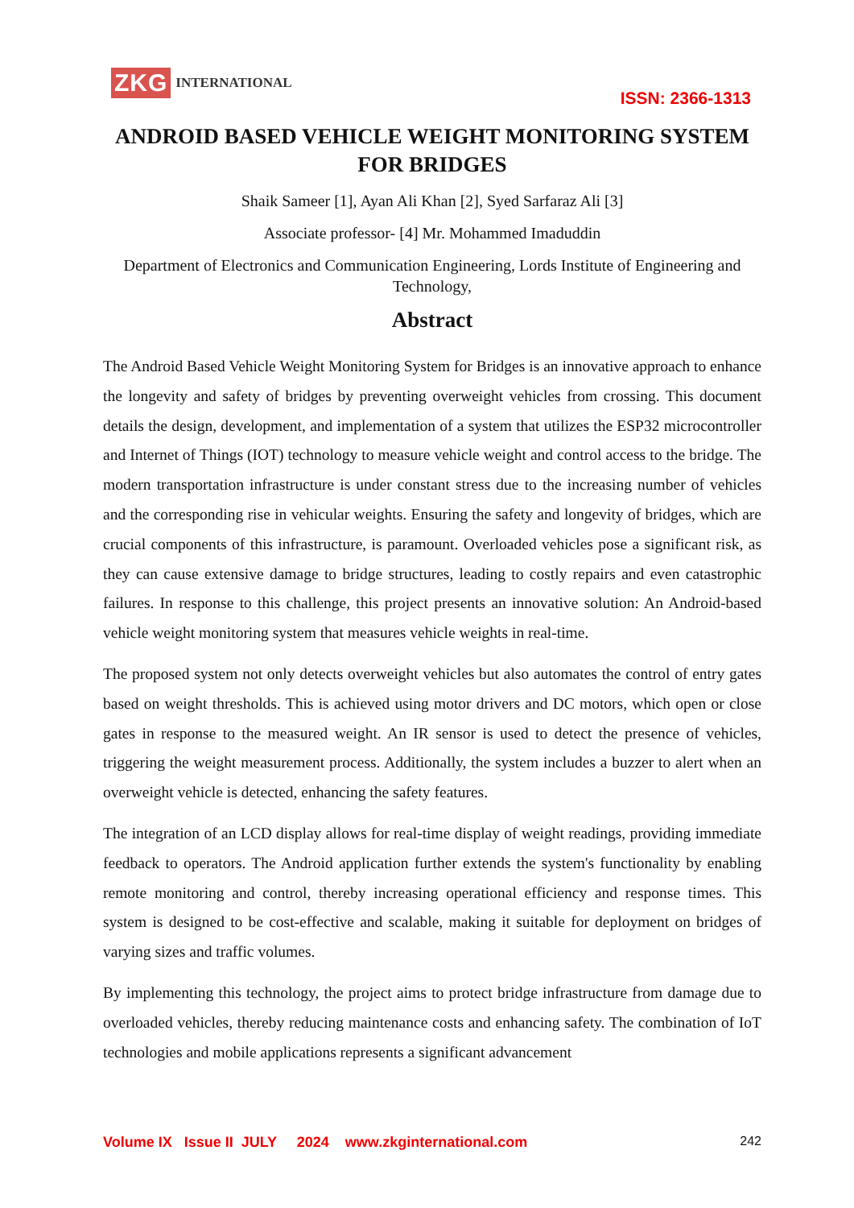ZKG INTERNATIONAL
ISSN: 2366-1313
ANDROID BASED VEHICLE WEIGHT MONITORING SYSTEM FOR BRIDGES
Shaik Sameer [1], Ayan Ali Khan [2], Syed Sarfaraz Ali [3]
Associate professor- [4] Mr. Mohammed Imaduddin
Department of Electronics and Communication Engineering, Lords Institute of Engineering and Technology,
Abstract
The Android Based Vehicle Weight Monitoring System for Bridges is an innovative approach to enhance the longevity and safety of bridges by preventing overweight vehicles from crossing. This document details the design, development, and implementation of a system that utilizes the ESP32 microcontroller and Internet of Things (IOT) technology to measure vehicle weight and control access to the bridge. The modern transportation infrastructure is under constant stress due to the increasing number of vehicles and the corresponding rise in vehicular weights. Ensuring the safety and longevity of bridges, which are crucial components of this infrastructure, is paramount. Overloaded vehicles pose a significant risk, as they can cause extensive damage to bridge structures, leading to costly repairs and even catastrophic failures. In response to this challenge, this project presents an innovative solution: An Android-based vehicle weight monitoring system that measures vehicle weights in real-time.
The proposed system not only detects overweight vehicles but also automates the control of entry gates based on weight thresholds. This is achieved using motor drivers and DC motors, which open or close gates in response to the measured weight. An IR sensor is used to detect the presence of vehicles, triggering the weight measurement process. Additionally, the system includes a buzzer to alert when an overweight vehicle is detected, enhancing the safety features.
The integration of an LCD display allows for real-time display of weight readings, providing immediate feedback to operators. The Android application further extends the system's functionality by enabling remote monitoring and control, thereby increasing operational efficiency and response times. This system is designed to be cost-effective and scalable, making it suitable for deployment on bridges of varying sizes and traffic volumes.
By implementing this technology, the project aims to protect bridge infrastructure from damage due to overloaded vehicles, thereby reducing maintenance costs and enhancing safety. The combination of IoT technologies and mobile applications represents a significant advancement
Volume IX Issue II JULY 2024 www.zkginternational.com 242